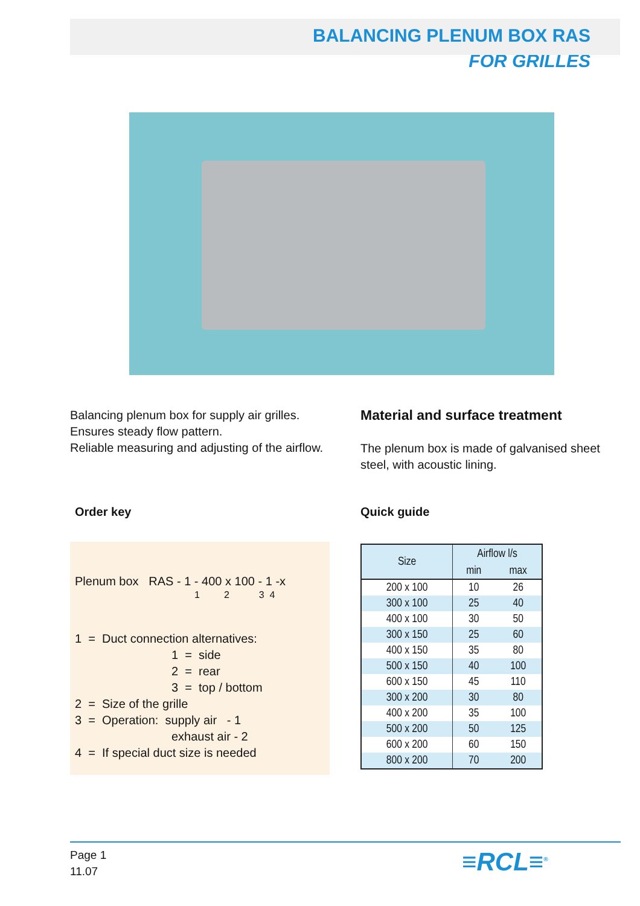BALANCING PLENUM BOX RAS
FOR GRILLES
Balancing plenum box for supply air grilles.
Ensures steady flow pattern.
Reliable measuring and adjusting of the airflow.
Material and surface treatment
The plenum box is made of galvanised sheet steel, with acoustic lining.
Order key Quick guide
Plenum box RAS - 1 - 400 x 100 - 1 -x
1 2 3 4
1 = Duct connection alternatives:
1 = side
2 = rear
3 = top / bottom
2 = Size of the grille
3 = Operation: supply air - 1
exhaust air - 2
4 = If special duct size is needed
| Size | Airflow l/s | |
| --- | --- | --- |
| | min | max |
| 200 x 100 | 10 | 26 |
| 300 x 100 | 25 | 40 |
| 400 x 100 | 30 | 50 |
| 300 x 150 | 25 | 60 |
| 400 x 150 | 35 | 80 |
| 500 x 150 | 40 | 100 |
| 600 x 150 | 45 | 110 |
| 300 x 200 | 30 | 80 |
| 400 x 200 | 35 | 100 |
| 500 x 200 | 50 | 125 |
| 600 x 200 | 60 | 150 |
| 800 x 200 | 70 | 200 |
Page 1
11.07
≡RCL≡<sup>®</sup>